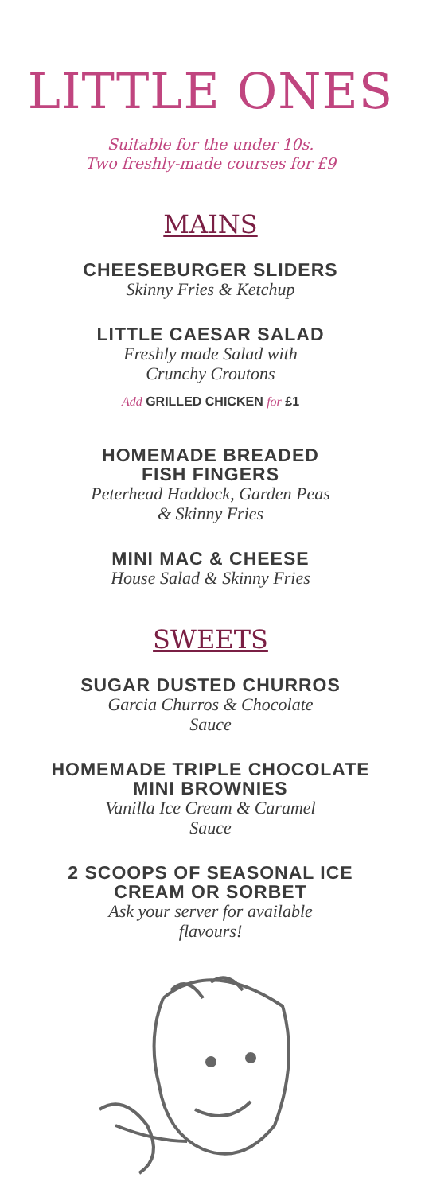LITTLE ONES
Suitable for the under 10s.
Two freshly-made courses for £9
MAINS
CHEESEBURGER SLIDERS
Skinny Fries & Ketchup
LITTLE CAESAR SALAD
Freshly made Salad with
Crunchy Croutons
Add GRILLED CHICKEN for £1
HOMEMADE BREADED
FISH FINGERS
Peterhead Haddock, Garden Peas
& Skinny Fries
MINI MAC & CHEESE
House Salad & Skinny Fries
SWEETS
SUGAR DUSTED CHURROS
Garcia Churros & Chocolate
Sauce
HOMEMADE TRIPLE CHOCOLATE
MINI BROWNIES
Vanilla Ice Cream & Caramel
Sauce
2 SCOOPS OF SEASONAL ICE
CREAM OR SORBET
Ask your server for available
flavours!